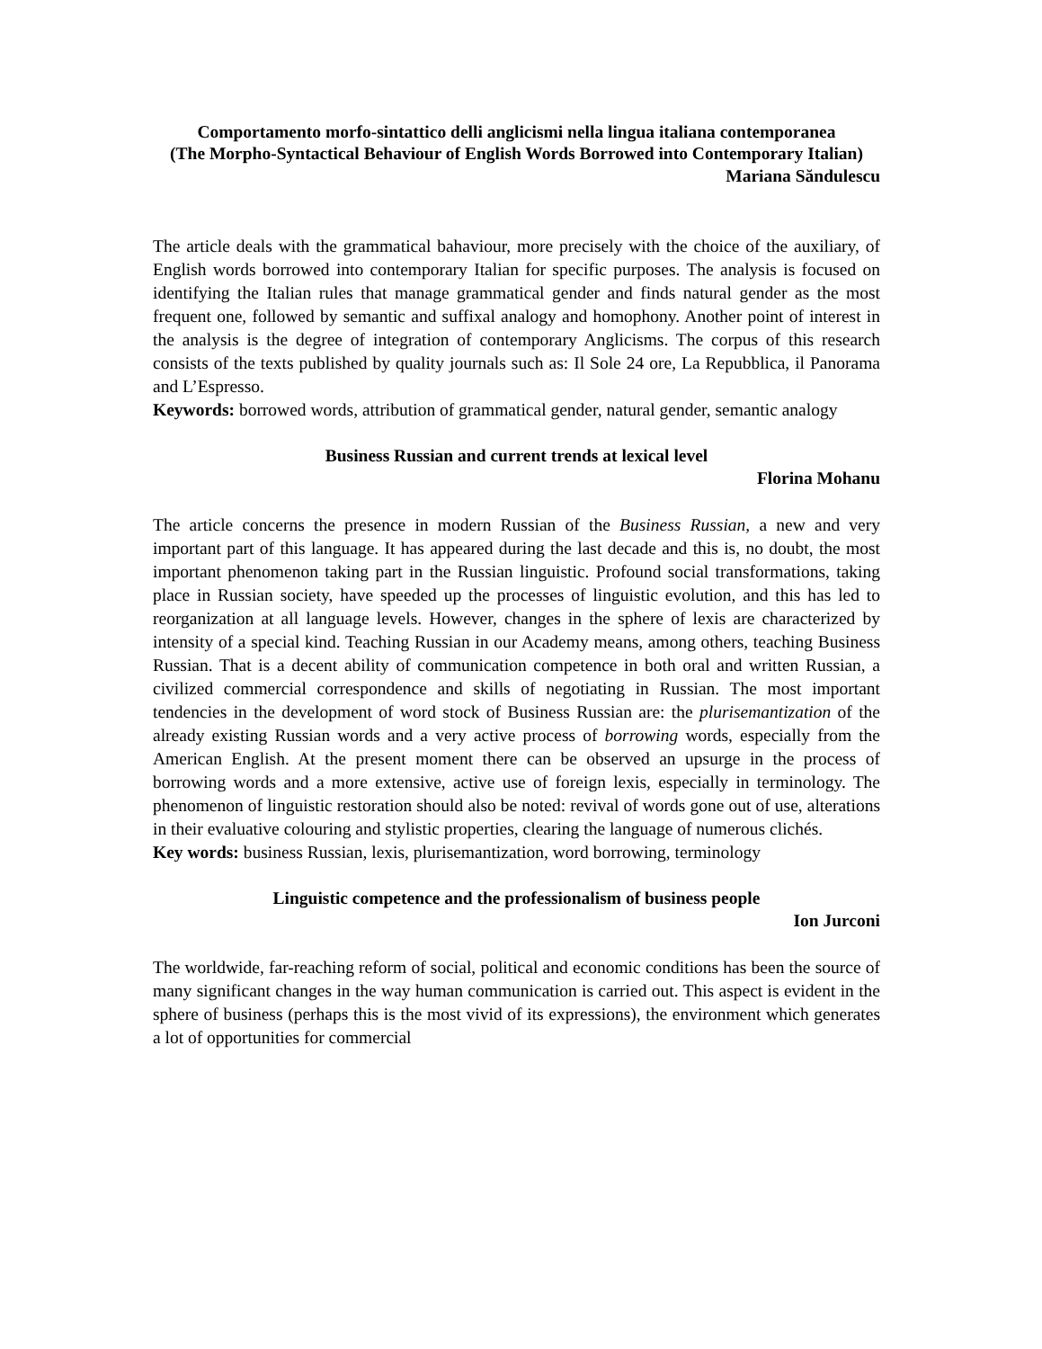Comportamento morfo-sintattico delli anglicismi nella lingua italiana contemporanea
(The Morpho-Syntactical Behaviour of English Words Borrowed into Contemporary Italian)
Mariana Săndulescu
The article deals with the grammatical bahaviour, more precisely with the choice of the auxiliary, of English words borrowed into contemporary Italian for specific purposes. The analysis is focused on identifying the Italian rules that manage grammatical gender and finds natural gender as the most frequent one, followed by semantic and suffixal analogy and homophony. Another point of interest in the analysis is the degree of integration of contemporary Anglicisms. The corpus of this research consists of the texts published by quality journals such as: Il Sole 24 ore, La Repubblica, il Panorama and L’Espresso.
Keywords: borrowed words, attribution of grammatical gender, natural gender, semantic analogy
Business Russian and current trends at lexical level
Florina Mohanu
The article concerns the presence in modern Russian of the Business Russian, a new and very important part of this language. It has appeared during the last decade and this is, no doubt, the most important phenomenon taking part in the Russian linguistic. Profound social transformations, taking place in Russian society, have speeded up the processes of linguistic evolution, and this has led to reorganization at all language levels. However, changes in the sphere of lexis are characterized by intensity of a special kind. Teaching Russian in our Academy means, among others, teaching Business Russian. That is a decent ability of communication competence in both oral and written Russian, a civilized commercial correspondence and skills of negotiating in Russian. The most important tendencies in the development of word stock of Business Russian are: the plurisemantization of the already existing Russian words and a very active process of borrowing words, especially from the American English. At the present moment there can be observed an upsurge in the process of borrowing words and a more extensive, active use of foreign lexis, especially in terminology. The phenomenon of linguistic restoration should also be noted: revival of words gone out of use, alterations in their evaluative colouring and stylistic properties, clearing the language of numerous clichés.
Key words: business Russian, lexis, plurisemantization, word borrowing, terminology
Linguistic competence and the professionalism of business people
Ion Jurconi
The worldwide, far-reaching reform of social, political and economic conditions has been the source of many significant changes in the way human communication is carried out. This aspect is evident in the sphere of business (perhaps this is the most vivid of its expressions), the environment which generates a lot of opportunities for commercial